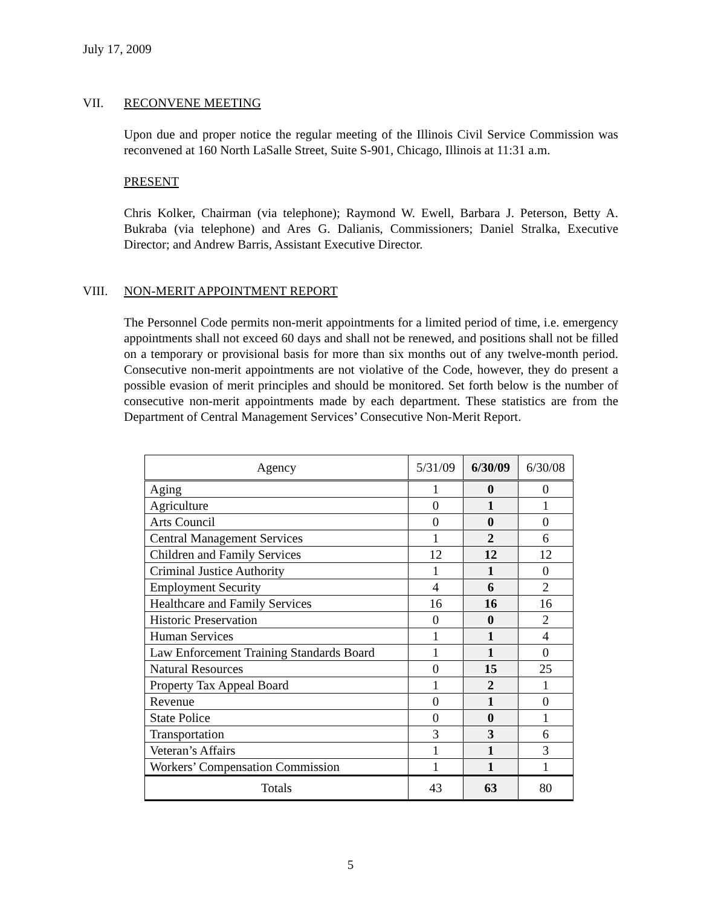July 17, 2009
VII. RECONVENE MEETING
Upon due and proper notice the regular meeting of the Illinois Civil Service Commission was reconvened at 160 North LaSalle Street, Suite S-901, Chicago, Illinois at 11:31 a.m.
PRESENT
Chris Kolker, Chairman (via telephone); Raymond W. Ewell, Barbara J. Peterson, Betty A. Bukraba (via telephone) and Ares G. Dalianis, Commissioners; Daniel Stralka, Executive Director; and Andrew Barris, Assistant Executive Director.
VIII. NON-MERIT APPOINTMENT REPORT
The Personnel Code permits non-merit appointments for a limited period of time, i.e. emergency appointments shall not exceed 60 days and shall not be renewed, and positions shall not be filled on a temporary or provisional basis for more than six months out of any twelve-month period. Consecutive non-merit appointments are not violative of the Code, however, they do present a possible evasion of merit principles and should be monitored. Set forth below is the number of consecutive non-merit appointments made by each department. These statistics are from the Department of Central Management Services’ Consecutive Non-Merit Report.
| Agency | 5/31/09 | 6/30/09 | 6/30/08 |
| --- | --- | --- | --- |
| Aging | 1 | 0 | 0 |
| Agriculture | 0 | 1 | 1 |
| Arts Council | 0 | 0 | 0 |
| Central Management Services | 1 | 2 | 6 |
| Children and Family Services | 12 | 12 | 12 |
| Criminal Justice Authority | 1 | 1 | 0 |
| Employment Security | 4 | 6 | 2 |
| Healthcare and Family Services | 16 | 16 | 16 |
| Historic Preservation | 0 | 0 | 2 |
| Human Services | 1 | 1 | 4 |
| Law Enforcement Training Standards Board | 1 | 1 | 0 |
| Natural Resources | 0 | 15 | 25 |
| Property Tax Appeal Board | 1 | 2 | 1 |
| Revenue | 0 | 1 | 0 |
| State Police | 0 | 0 | 1 |
| Transportation | 3 | 3 | 6 |
| Veteran’s Affairs | 1 | 1 | 3 |
| Workers’ Compensation Commission | 1 | 1 | 1 |
| Totals | 43 | 63 | 80 |
5